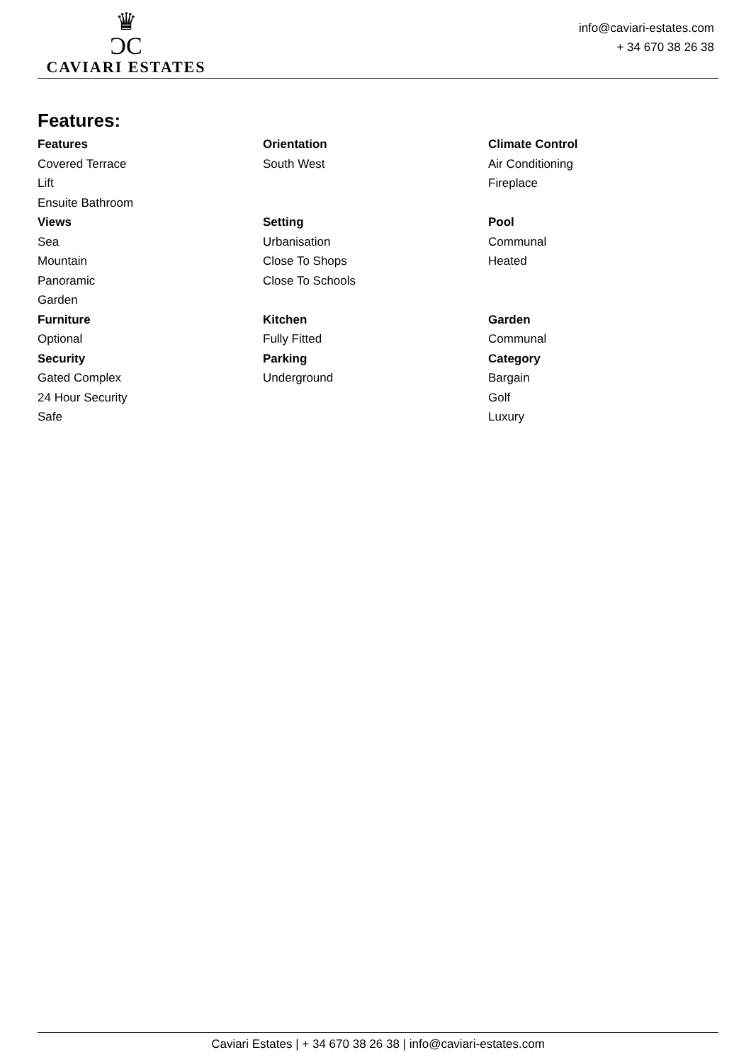♛
ƆC
CAVIARI ESTATES
info@caviari-estates.com
+ 34 670 38 26 38
Features:
| Features | Orientation | Climate Control |
| Covered Terrace | South West | Air Conditioning |
| Lift | | Fireplace |
| Ensuite Bathroom | | |
| Views | Setting | Pool |
| Sea | Urbanisation | Communal |
| Mountain | Close To Shops | Heated |
| Panoramic | Close To Schools | |
| Garden | | |
| Furniture | Kitchen | Garden |
| Optional | Fully Fitted | Communal |
| Security | Parking | Category |
| Gated Complex | Underground | Bargain |
| 24 Hour Security | | Golf |
| Safe | | Luxury |
Caviari Estates | + 34 670 38 26 38 | info@caviari-estates.com